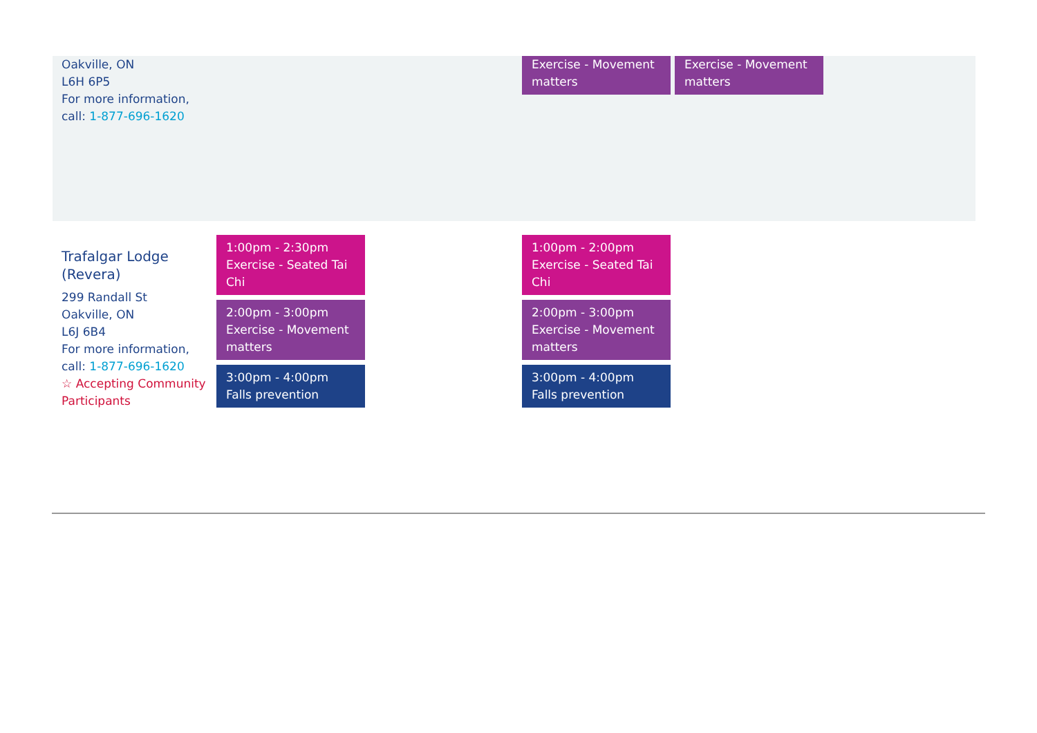| Oakville, ON L6H 6P5 For more information, call: 1-877-696-1620 | | | Exercise - Movement matters | Exercise - Movement matters | |
| Trafalgar Lodge (Revera) 299 Randall St Oakville, ON L6J 6B4 For more information, call: 1-877-696-1620 ☆ Accepting Community Participants | 1:00pm - 2:30pm Exercise - Seated Tai Chi 2:00pm - 3:00pm Exercise - Movement matters 3:00pm - 4:00pm Falls prevention | | 1:00pm - 2:00pm Exercise - Seated Tai Chi 2:00pm - 3:00pm Exercise - Movement matters 3:00pm - 4:00pm Falls prevention | | |